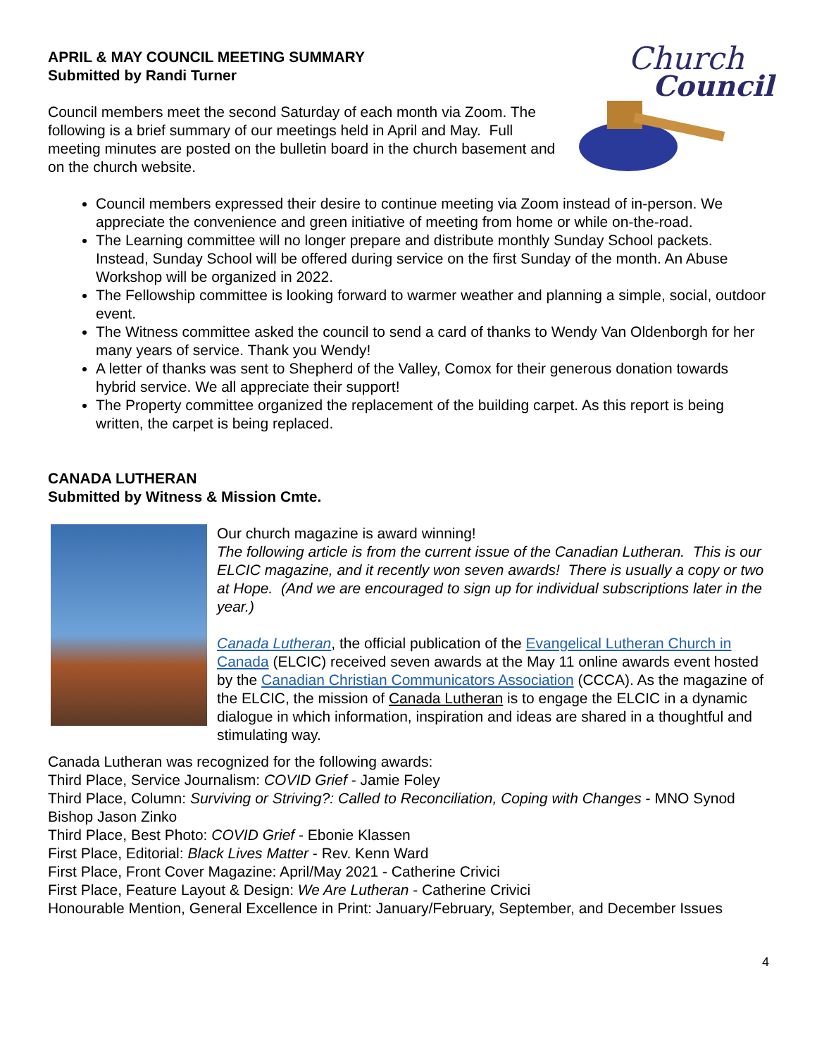Church
Council
APRIL & MAY COUNCIL MEETING SUMMARY
Submitted by Randi Turner
Council members meet the second Saturday of each month via Zoom. The following is a brief summary of our meetings held in April and May. Full meeting minutes are posted on the bulletin board in the church basement and on the church website.
Council members expressed their desire to continue meeting via Zoom instead of in-person. We appreciate the convenience and green initiative of meeting from home or while on-the-road.
The Learning committee will no longer prepare and distribute monthly Sunday School packets. Instead, Sunday School will be offered during service on the first Sunday of the month. An Abuse Workshop will be organized in 2022.
The Fellowship committee is looking forward to warmer weather and planning a simple, social, outdoor event.
The Witness committee asked the council to send a card of thanks to Wendy Van Oldenborgh for her many years of service. Thank you Wendy!
A letter of thanks was sent to Shepherd of the Valley, Comox for their generous donation towards hybrid service. We all appreciate their support!
The Property committee organized the replacement of the building carpet. As this report is being written, the carpet is being replaced.
CANADA LUTHERAN
Submitted by Witness & Mission Cmte.
Our church magazine is award winning!
The following article is from the current issue of the Canadian Lutheran. This is our ELCIC magazine, and it recently won seven awards! There is usually a copy or two at Hope. (And we are encouraged to sign up for individual subscriptions later in the year.)
Canada Lutheran, the official publication of the Evangelical Lutheran Church in Canada (ELCIC) received seven awards at the May 11 online awards event hosted by the Canadian Christian Communicators Association (CCCA). As the magazine of the ELCIC, the mission of Canada Lutheran is to engage the ELCIC in a dynamic dialogue in which information, inspiration and ideas are shared in a thoughtful and stimulating way.
Canada Lutheran was recognized for the following awards:
Third Place, Service Journalism: COVID Grief - Jamie Foley
Third Place, Column: Surviving or Striving?: Called to Reconciliation, Coping with Changes - MNO Synod Bishop Jason Zinko
Third Place, Best Photo: COVID Grief - Ebonie Klassen
First Place, Editorial: Black Lives Matter - Rev. Kenn Ward
First Place, Front Cover Magazine: April/May 2021 - Catherine Crivici
First Place, Feature Layout & Design: We Are Lutheran - Catherine Crivici
Honourable Mention, General Excellence in Print: January/February, September, and December Issues
4